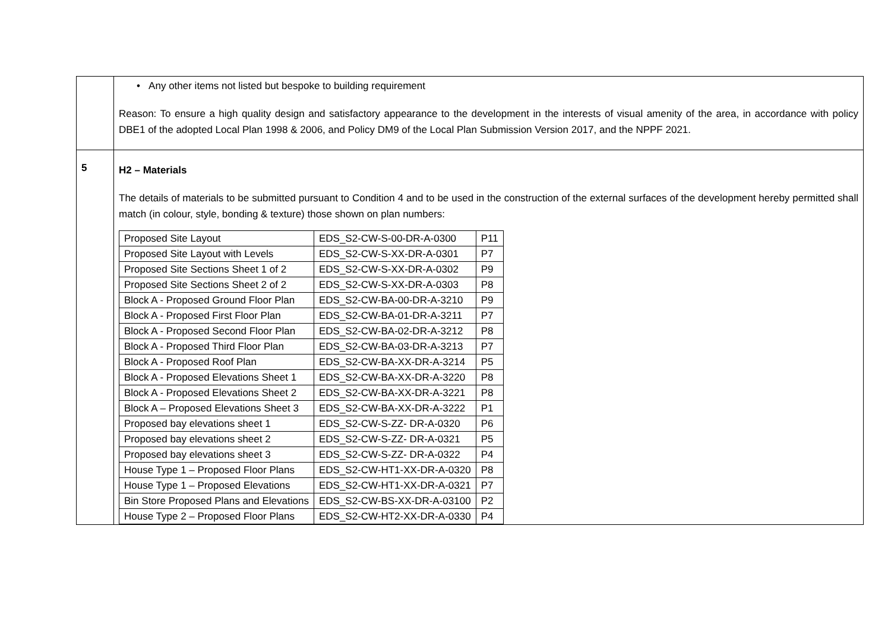| | • Any other items not listed but bespoke to building requirement Reason: To ensure a high quality design and satisfactory appearance to the development in the interests of visual amenity of the area, in accordance with policy DBE1 of the adopted Local Plan 1998 & 2006, and Policy DM9 of the Local Plan Submission Version 2017, and the NPPF 2021. |
| 5 | H2 – Materials The details of materials to be submitted pursuant to Condition 4 and to be used in the construction of the external surfaces of the development hereby permitted shall match (in colour, style, bonding & texture) those shown on plan numbers: / Proposed Site Layout / EDS_S2-CW-S-00-DR-A-0300 / P11 / / Proposed Site Layout with Levels / EDS_S2-CW-S-XX-DR-A-0301 / P7 / / Proposed Site Sections Sheet 1 of 2 / EDS_S2-CW-S-XX-DR-A-0302 / P9 / / Proposed Site Sections Sheet 2 of 2 / EDS_S2-CW-S-XX-DR-A-0303 / P8 / / Block A - Proposed Ground Floor Plan / EDS_S2-CW-BA-00-DR-A-3210 / P9 / / Block A - Proposed First Floor Plan / EDS_S2-CW-BA-01-DR-A-3211 / P7 / / Block A - Proposed Second Floor Plan / EDS_S2-CW-BA-02-DR-A-3212 / P8 / / Block A - Proposed Third Floor Plan / EDS_S2-CW-BA-03-DR-A-3213 / P7 / / Block A - Proposed Roof Plan / EDS_S2-CW-BA-XX-DR-A-3214 / P5 / / Block A - Proposed Elevations Sheet 1 / EDS_S2-CW-BA-XX-DR-A-3220 / P8 / / Block A - Proposed Elevations Sheet 2 / EDS_S2-CW-BA-XX-DR-A-3221 / P8 / / Block A – Proposed Elevations Sheet 3 / EDS_S2-CW-BA-XX-DR-A-3222 / P1 / / Proposed bay elevations sheet 1 / EDS_S2-CW-S-ZZ- DR-A-0320 / P6 / / Proposed bay elevations sheet 2 / EDS_S2-CW-S-ZZ- DR-A-0321 / P5 / / Proposed bay elevations sheet 3 / EDS_S2-CW-S-ZZ- DR-A-0322 / P4 / / House Type 1 – Proposed Floor Plans / EDS_S2-CW-HT1-XX-DR-A-0320 / P8 / / House Type 1 – Proposed Elevations / EDS_S2-CW-HT1-XX-DR-A-0321 / P7 / / Bin Store Proposed Plans and Elevations / EDS_S2-CW-BS-XX-DR-A-03100 / P2 / / House Type 2 – Proposed Floor Plans / EDS_S2-CW-HT2-XX-DR-A-0330 / P4 / |